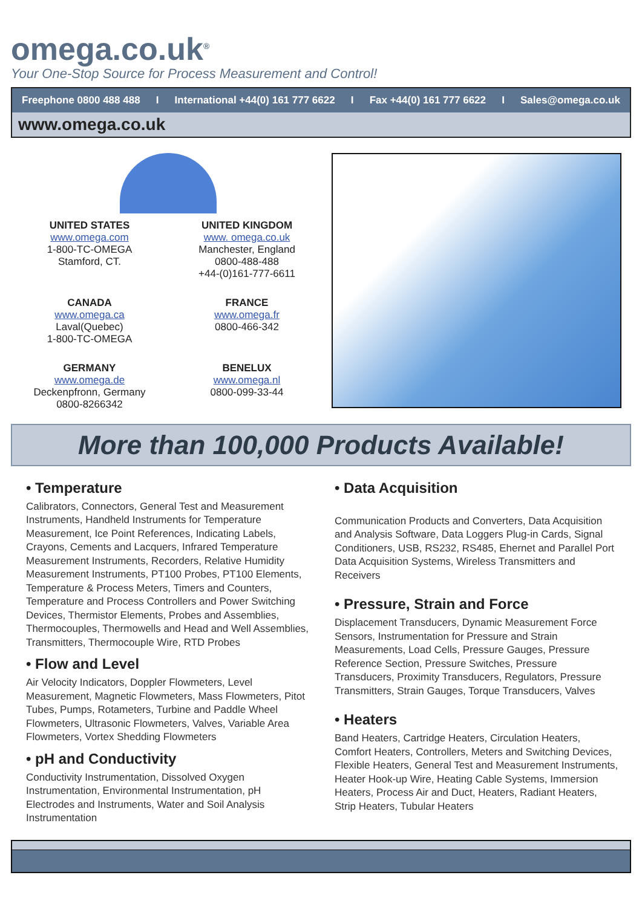omega.co.uk<sup>®</sup>
Your One-Stop Source for Process Measurement and Control!
Freephone 0800 488 488 I International +44(0) 161 777 6622 I Fax +44(0) 161 777 6622 I Sales@omega.co.uk
www.omega.co.uk
UNITED STATES
www.omega.com
1-800-TC-OMEGA
Stamford, CT.
UNITED KINGDOM
www. omega.co.uk
Manchester, England
0800-488-488
+44-(0)161-777-6611
CANADA
www.omega.ca
Laval(Quebec)
1-800-TC-OMEGA
FRANCE
www.omega.fr
0800-466-342
GERMANY
www.omega.de
Deckenpfronn, Germany
0800-8266342
BENELUX
www.omega.nl
0800-099-33-44
More than 100,000 Products Available!
• Temperature
Calibrators, Connectors, General Test and Measurement Instruments, Handheld Instruments for Temperature Measurement, Ice Point References, Indicating Labels, Crayons, Cements and Lacquers, Infrared Temperature Measurement Instruments, Recorders, Relative Humidity Measurement Instruments, PT100 Probes, PT100 Elements, Temperature & Process Meters, Timers and Counters, Temperature and Process Controllers and Power Switching Devices, Thermistor Elements, Probes and Assemblies, Thermocouples, Thermowells and Head and Well Assemblies, Transmitters, Thermocouple Wire, RTD Probes
• Flow and Level
Air Velocity Indicators, Doppler Flowmeters, Level Measurement, Magnetic Flowmeters, Mass Flowmeters, Pitot Tubes, Pumps, Rotameters, Turbine and Paddle Wheel Flowmeters, Ultrasonic Flowmeters, Valves, Variable Area Flowmeters, Vortex Shedding Flowmeters
• pH and Conductivity
Conductivity Instrumentation, Dissolved Oxygen Instrumentation, Environmental Instrumentation, pH Electrodes and Instruments, Water and Soil Analysis Instrumentation
• Data Acquisition
Communication Products and Converters, Data Acquisition and Analysis Software, Data Loggers Plug-in Cards, Signal Conditioners, USB, RS232, RS485, Ehernet and Parallel Port Data Acquisition Systems, Wireless Transmitters and Receivers
• Pressure, Strain and Force
Displacement Transducers, Dynamic Measurement Force Sensors, Instrumentation for Pressure and Strain Measurements, Load Cells, Pressure Gauges, Pressure Reference Section, Pressure Switches, Pressure Transducers, Proximity Transducers, Regulators, Pressure Transmitters, Strain Gauges, Torque Transducers, Valves
• Heaters
Band Heaters, Cartridge Heaters, Circulation Heaters, Comfort Heaters, Controllers, Meters and Switching Devices, Flexible Heaters, General Test and Measurement Instruments, Heater Hook-up Wire, Heating Cable Systems, Immersion Heaters, Process Air and Duct, Heaters, Radiant Heaters, Strip Heaters, Tubular Heaters